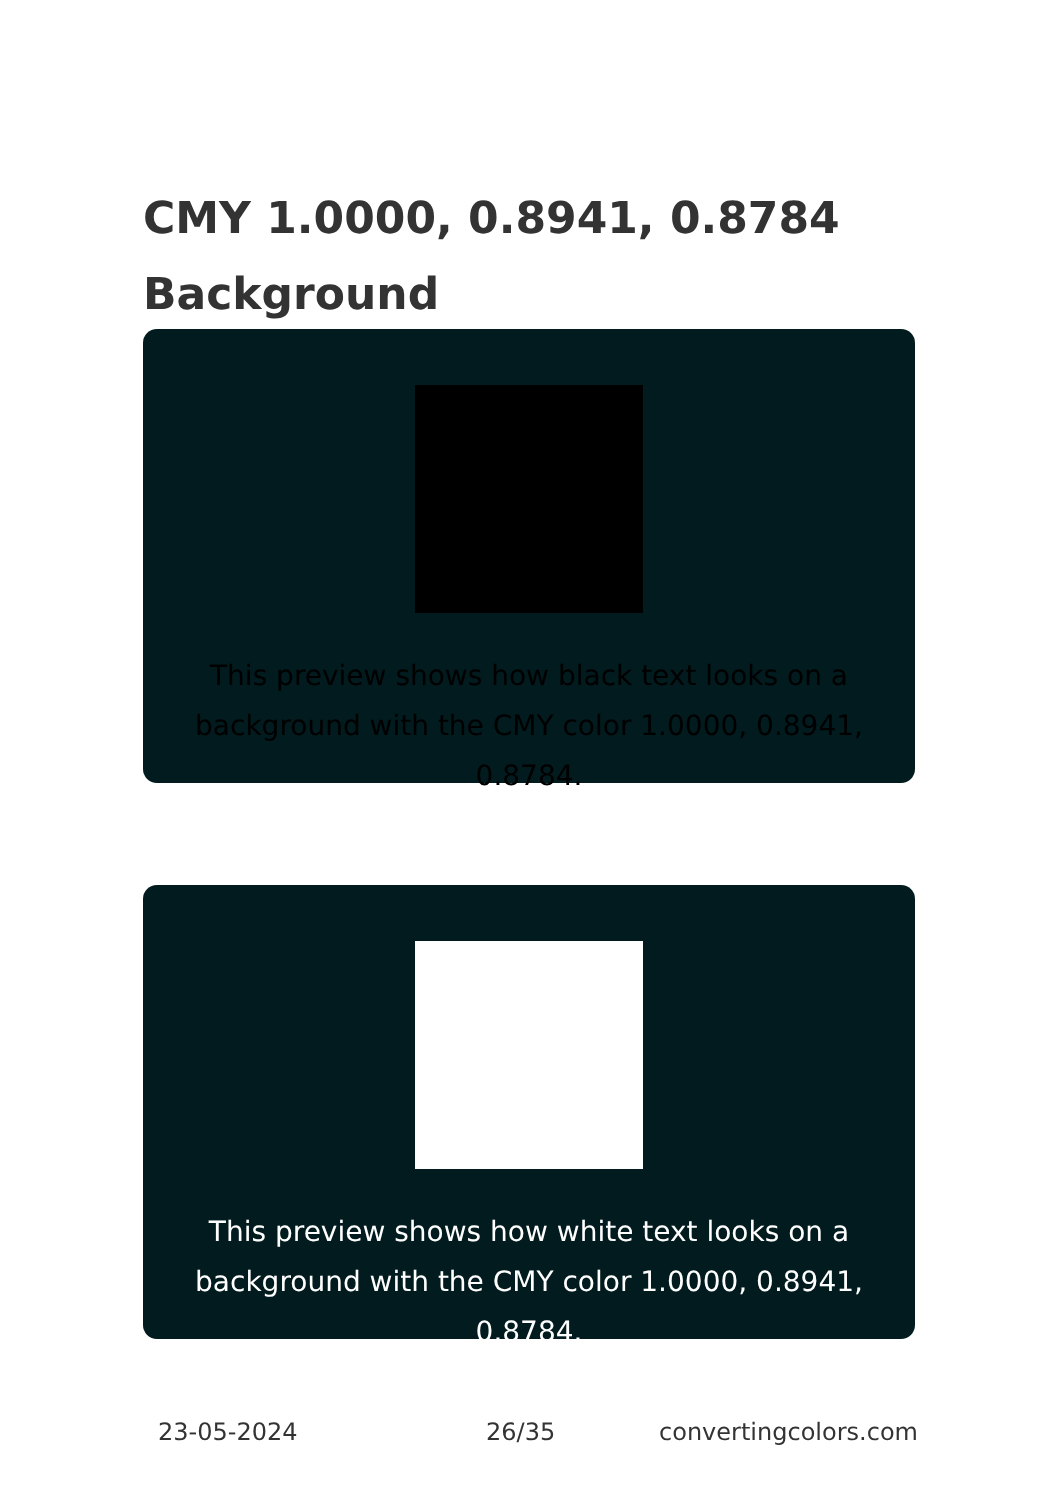CMY 1.0000, 0.8941, 0.8784
Background
This preview shows how black text looks on a
background with the CMY color 1.0000, 0.8941, 0.8784.
This preview shows how white text looks on a
background with the CMY color 1.0000, 0.8941, 0.8784.
23-05-2024 26/35 convertingcolors.com